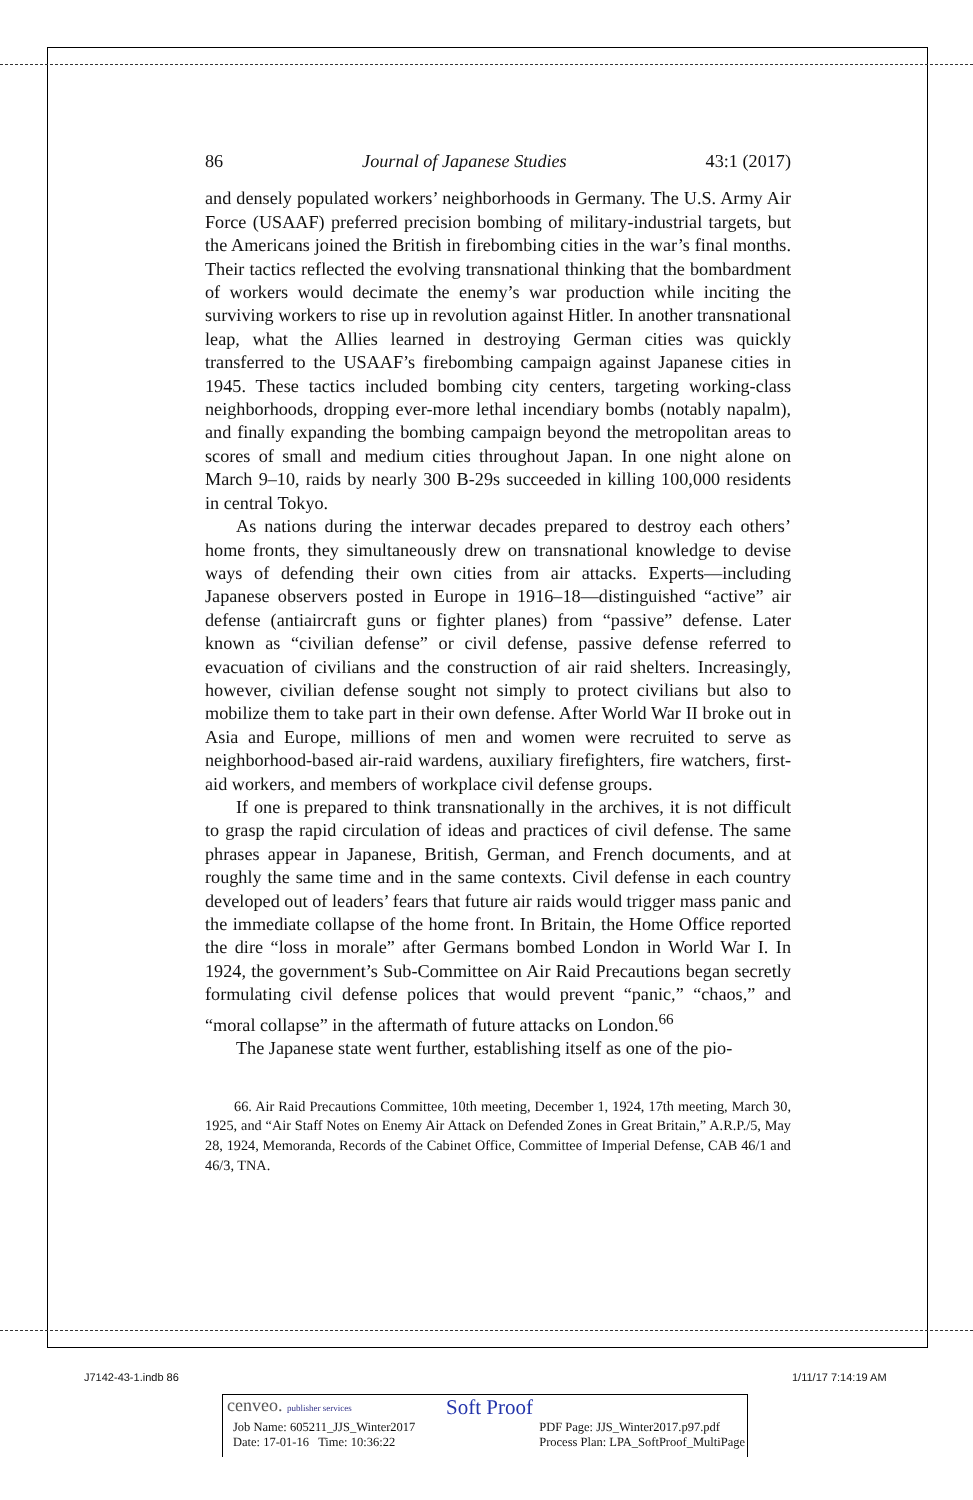86 Journal of Japanese Studies 43:1 (2017)
and densely populated workers’ neighborhoods in Germany. The U.S. Army Air Force (USAAF) preferred precision bombing of military-industrial targets, but the Americans joined the British in firebombing cities in the war’s final months. Their tactics reflected the evolving transnational thinking that the bombardment of workers would decimate the enemy’s war production while inciting the surviving workers to rise up in revolution against Hitler. In another transnational leap, what the Allies learned in destroying German cities was quickly transferred to the USAAF’s firebombing campaign against Japanese cities in 1945. These tactics included bombing city centers, targeting working-class neighborhoods, dropping ever-more lethal incendiary bombs (notably napalm), and finally expanding the bombing campaign beyond the metropolitan areas to scores of small and medium cities throughout Japan. In one night alone on March 9–10, raids by nearly 300 B-29s succeeded in killing 100,000 residents in central Tokyo.
As nations during the interwar decades prepared to destroy each others’ home fronts, they simultaneously drew on transnational knowledge to devise ways of defending their own cities from air attacks. Experts—including Japanese observers posted in Europe in 1916–18—distinguished “active” air defense (antiaircraft guns or fighter planes) from “passive” defense. Later known as “civilian defense” or civil defense, passive defense referred to evacuation of civilians and the construction of air raid shelters. Increasingly, however, civilian defense sought not simply to protect civilians but also to mobilize them to take part in their own defense. After World War II broke out in Asia and Europe, millions of men and women were recruited to serve as neighborhood-based air-raid wardens, auxiliary firefighters, fire watchers, first-aid workers, and members of workplace civil defense groups.
If one is prepared to think transnationally in the archives, it is not difficult to grasp the rapid circulation of ideas and practices of civil defense. The same phrases appear in Japanese, British, German, and French documents, and at roughly the same time and in the same contexts. Civil defense in each country developed out of leaders’ fears that future air raids would trigger mass panic and the immediate collapse of the home front. In Britain, the Home Office reported the dire “loss in morale” after Germans bombed London in World War I. In 1924, the government’s Sub-Committee on Air Raid Precautions began secretly formulating civil defense polices that would prevent “panic,” “chaos,” and “moral collapse” in the aftermath of future attacks on London.<sup>66</sup>
The Japanese state went further, establishing itself as one of the pio-
66. Air Raid Precautions Committee, 10th meeting, December 1, 1924, 17th meeting, March 30, 1925, and “Air Staff Notes on Enemy Air Attack on Defended Zones in Great Britain,” A.R.P./5, May 28, 1924, Memoranda, Records of the Cabinet Office, Committee of Imperial Defense, CAB 46/1 and 46/3, TNA.
J7142-43-1.indb 86 1/11/17 7:14:19 AM
cenveo. publisher services Soft Proof
Job Name: 605211_JJS_Winter2017
Date: 17-01-16 Time: 10:36:22 PDF Page: JJS_Winter2017.p97.pdf
Process Plan: LPA_SoftProof_MultiPage